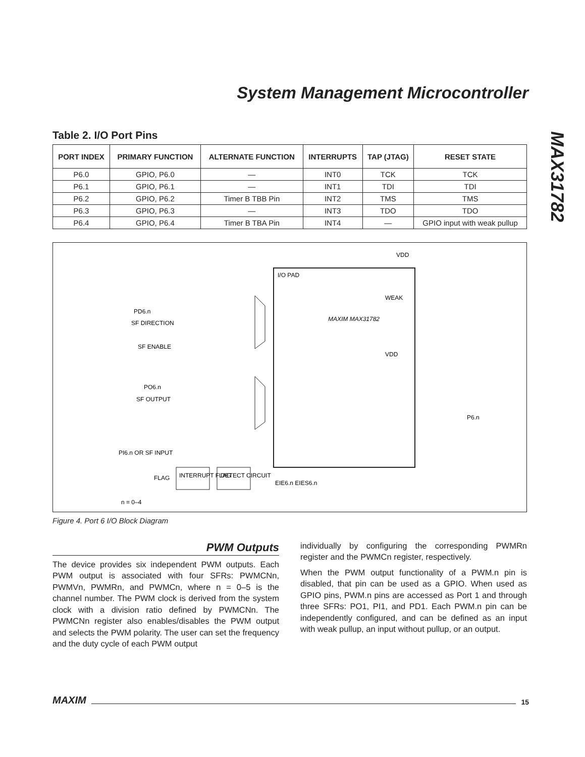System Management Microcontroller
MAX31782
Table 2. I/O Port Pins
| PORT INDEX | PRIMARY FUNCTION | ALTERNATE FUNCTION | INTERRUPTS | TAP (JTAG) | RESET STATE |
| --- | --- | --- | --- | --- | --- |
| P6.0 | GPIO, P6.0 | — | INT0 | TCK | TCK |
| P6.1 | GPIO, P6.1 | — | INT1 | TDI | TDI |
| P6.2 | GPIO, P6.2 | Timer B TBB Pin | INT2 | TMS | TMS |
| P6.3 | GPIO, P6.3 | — | INT3 | TDO | TDO |
| P6.4 | GPIO, P6.4 | Timer B TBA Pin | INT4 | — | GPIO input with weak pullup |
I/O PAD
VDD
WEAK
MAXIM MAX31782
VDD
PD6.n
SF DIRECTION
SF ENABLE
PO6.n
SF OUTPUT
PI6.n OR SF INPUT
FLAG
INTERRUPT FLAG
DETECT CIRCUIT
EIE6.n EIES6.n
P6.n
n = 0–4
Figure 4. Port 6 I/O Block Diagram
PWM Outputs
The device provides six independent PWM outputs. Each PWM output is associated with four SFRs: PWMCNn, PWMVn, PWMRn, and PWMCn, where n = 0–5 is the channel number. The PWM clock is derived from the system clock with a division ratio defined by PWMCNn. The PWMCNn register also enables/disables the PWM output and selects the PWM polarity. The user can set the frequency and the duty cycle of each PWM output
individually by configuring the corresponding PWMRn register and the PWMCn register, respectively.
When the PWM output functionality of a PWM.n pin is disabled, that pin can be used as a GPIO. When used as GPIO pins, PWM.n pins are accessed as Port 1 and through three SFRs: PO1, PI1, and PD1. Each PWM.n pin can be independently configured, and can be defined as an input with weak pullup, an input without pullup, or an output.
MAXIM 15